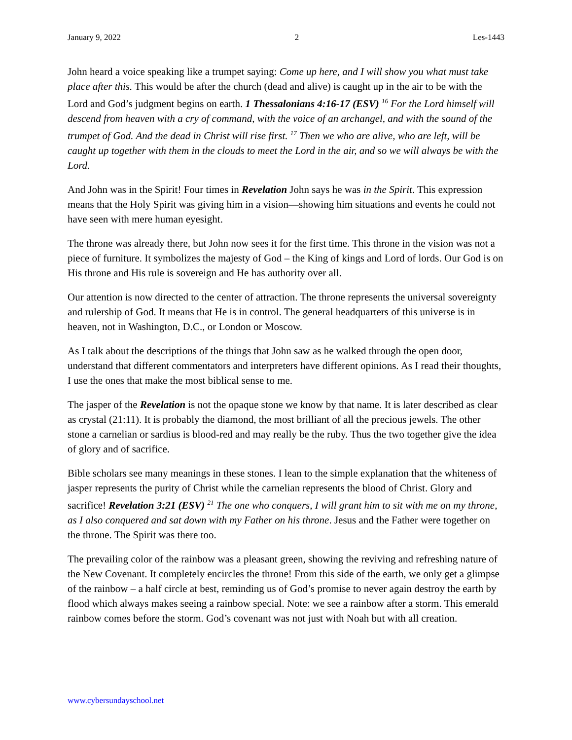January 9, 2022 2 Les-1443
John heard a voice speaking like a trumpet saying: Come up here, and I will show you what must take place after this. This would be after the church (dead and alive) is caught up in the air to be with the Lord and God’s judgment begins on earth. 1 Thessalonians 4:16-17 (ESV) <sup>16</sup> For the Lord himself will descend from heaven with a cry of command, with the voice of an archangel, and with the sound of the trumpet of God. And the dead in Christ will rise first. <sup>17</sup> Then we who are alive, who are left, will be caught up together with them in the clouds to meet the Lord in the air, and so we will always be with the Lord.
And John was in the Spirit! Four times in Revelation John says he was in the Spirit. This expression means that the Holy Spirit was giving him in a vision—showing him situations and events he could not have seen with mere human eyesight.
The throne was already there, but John now sees it for the first time. This throne in the vision was not a piece of furniture. It symbolizes the majesty of God – the King of kings and Lord of lords. Our God is on His throne and His rule is sovereign and He has authority over all.
Our attention is now directed to the center of attraction. The throne represents the universal sovereignty and rulership of God. It means that He is in control. The general headquarters of this universe is in heaven, not in Washington, D.C., or London or Moscow.
As I talk about the descriptions of the things that John saw as he walked through the open door, understand that different commentators and interpreters have different opinions. As I read their thoughts, I use the ones that make the most biblical sense to me.
The jasper of the Revelation is not the opaque stone we know by that name. It is later described as clear as crystal (21:11). It is probably the diamond, the most brilliant of all the precious jewels. The other stone a carnelian or sardius is blood-red and may really be the ruby. Thus the two together give the idea of glory and of sacrifice.
Bible scholars see many meanings in these stones. I lean to the simple explanation that the whiteness of jasper represents the purity of Christ while the carnelian represents the blood of Christ. Glory and sacrifice! Revelation 3:21 (ESV) <sup>21</sup> The one who conquers, I will grant him to sit with me on my throne, as I also conquered and sat down with my Father on his throne. Jesus and the Father were together on the throne. The Spirit was there too.
The prevailing color of the rainbow was a pleasant green, showing the reviving and refreshing nature of the New Covenant. It completely encircles the throne! From this side of the earth, we only get a glimpse of the rainbow – a half circle at best, reminding us of God’s promise to never again destroy the earth by flood which always makes seeing a rainbow special. Note: we see a rainbow after a storm. This emerald rainbow comes before the storm. God’s covenant was not just with Noah but with all creation.
www.cybersundayschool.net